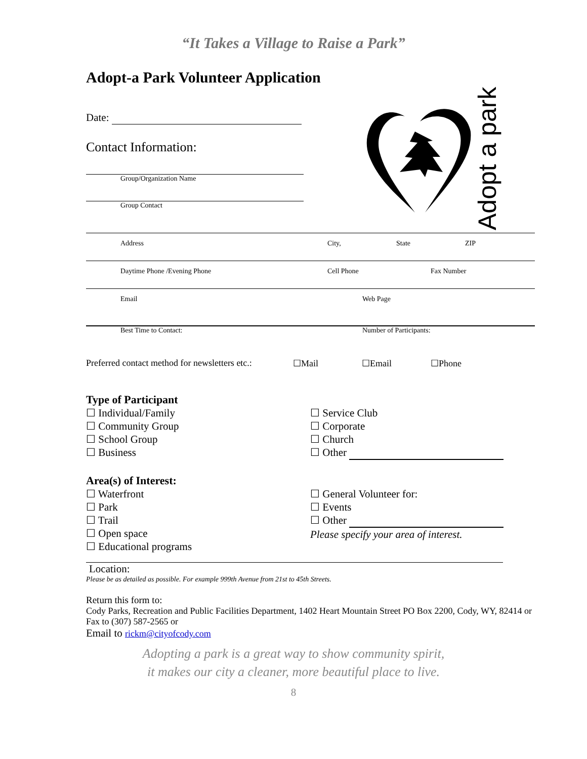“It Takes a Village to Raise a Park”
Adopt-a Park Volunteer Application
Date:
Contact Information:
Group/Organization Name
Group Contact
Adopt a park
Address City, State ZIP
Daytime Phone /Evening Phone Cell Phone Fax Number
Email Web Page
Best Time to Contact: Number of Participants:
Preferred contact method for newsletters etc.: ☐Mail ☐Email ☐Phone
Type of Participant
☐ Individual/Family
☐ Community Group
☐ School Group
☐ Business
☐ Service Club
☐ Corporate
☐ Church
☐ Other
Area(s) of Interest:
☐ Waterfront
☐ Park
☐ Trail
☐ Open space
☐ Educational programs
☐ General Volunteer for:
☐ Events
☐ Other
Please specify your area of interest.
Location:
Please be as detailed as possible. For example 999th Avenue from 21st to 45th Streets.
Return this form to:
Cody Parks, Recreation and Public Facilities Department, 1402 Heart Mountain Street PO Box 2200, Cody, WY, 82414 or Fax to (307) 587-2565 or
Email to rickm@cityofcody.com
Adopting a park is a great way to show community spirit,
it makes our city a cleaner, more beautiful place to live.
8